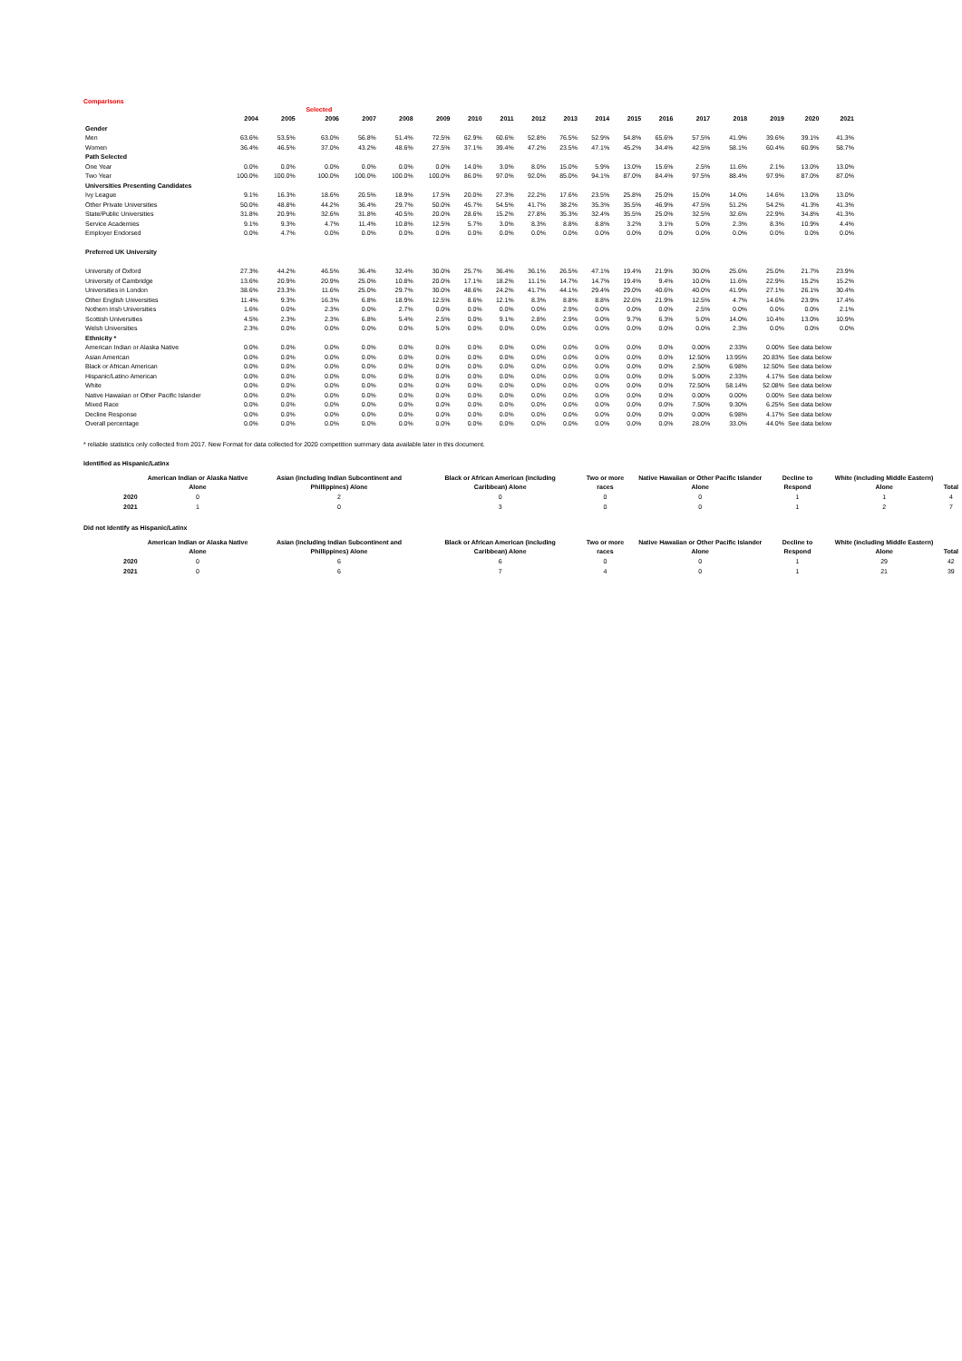Comparisons
| | | | Selected | | | | | | | | | | | | | | | |
| --- | --- | --- | --- | --- | --- | --- | --- | --- | --- | --- | --- | --- | --- | --- | --- | --- | --- | --- |
| | 2004 | 2005 | 2006 | 2007 | 2008 | 2009 | 2010 | 2011 | 2012 | 2013 | 2014 | 2015 | 2016 | 2017 | 2018 | 2019 | 2020 | 2021 |
| Gender | | | | | | | | | | | | | | | | | | |
| Men | 63.6% | 53.5% | 63.0% | 56.8% | 51.4% | 72.5% | 62.9% | 60.6% | 52.8% | 76.5% | 52.9% | 54.8% | 65.6% | 57.5% | 41.9% | 39.6% | 39.1% | 41.3% |
| Women | 36.4% | 46.5% | 37.0% | 43.2% | 48.6% | 27.5% | 37.1% | 39.4% | 47.2% | 23.5% | 47.1% | 45.2% | 34.4% | 42.5% | 58.1% | 60.4% | 60.9% | 58.7% |
| Path Selected | | | | | | | | | | | | | | | | | | |
| One Year | 0.0% | 0.0% | 0.0% | 0.0% | 0.0% | 0.0% | 14.0% | 3.0% | 8.0% | 15.0% | 5.9% | 13.0% | 15.6% | 2.5% | 11.6% | 2.1% | 13.0% | 13.0% |
| Two Year | 100.0% | 100.0% | 100.0% | 100.0% | 100.0% | 100.0% | 86.0% | 97.0% | 92.0% | 85.0% | 94.1% | 87.0% | 84.4% | 97.5% | 88.4% | 97.9% | 87.0% | 87.0% |
| Universities Presenting Candidates | | | | | | | | | | | | | | | | | | |
| Ivy League | 9.1% | 16.3% | 18.6% | 20.5% | 18.9% | 17.5% | 20.0% | 27.3% | 22.2% | 17.6% | 23.5% | 25.8% | 25.0% | 15.0% | 14.0% | 14.6% | 13.0% | 13.0% |
| Other Private Universities | 50.0% | 48.8% | 44.2% | 36.4% | 29.7% | 50.0% | 45.7% | 54.5% | 41.7% | 38.2% | 35.3% | 35.5% | 46.9% | 47.5% | 51.2% | 54.2% | 41.3% | 41.3% |
| State/Public Universities | 31.8% | 20.9% | 32.6% | 31.8% | 40.5% | 20.0% | 28.6% | 15.2% | 27.8% | 35.3% | 32.4% | 35.5% | 25.0% | 32.5% | 32.6% | 22.9% | 34.8% | 41.3% |
| Service Academies | 9.1% | 9.3% | 4.7% | 11.4% | 10.8% | 12.5% | 5.7% | 3.0% | 8.3% | 8.8% | 8.8% | 3.2% | 3.1% | 5.0% | 2.3% | 8.3% | 10.9% | 4.4% |
| Employer Endorsed | 0.0% | 4.7% | 0.0% | 0.0% | 0.0% | 0.0% | 0.0% | 0.0% | 0.0% | 0.0% | 0.0% | 0.0% | 0.0% | 0.0% | 0.0% | 0.0% | 0.0% | 0.0% |
| Preferred UK University | | | | | | | | | | | | | | | | | | |
| University of Oxford | 27.3% | 44.2% | 46.5% | 36.4% | 32.4% | 30.0% | 25.7% | 36.4% | 36.1% | 26.5% | 47.1% | 19.4% | 21.9% | 30.0% | 25.6% | 25.0% | 21.7% | 23.9% |
| University of Cambridge | 13.6% | 20.9% | 20.9% | 25.0% | 10.8% | 20.0% | 17.1% | 18.2% | 11.1% | 14.7% | 14.7% | 19.4% | 9.4% | 10.0% | 11.6% | 22.9% | 15.2% | 15.2% |
| Universities in London | 38.6% | 23.3% | 11.6% | 25.0% | 29.7% | 30.0% | 48.6% | 24.2% | 41.7% | 44.1% | 29.4% | 29.0% | 40.6% | 40.0% | 41.9% | 27.1% | 26.1% | 30.4% |
| Other English Universities | 11.4% | 9.3% | 16.3% | 6.8% | 18.9% | 12.5% | 8.6% | 12.1% | 8.3% | 8.8% | 8.8% | 22.6% | 21.9% | 12.5% | 4.7% | 14.6% | 23.9% | 17.4% |
| Nothern Irish Universities | 1.6% | 0.0% | 2.3% | 0.0% | 2.7% | 0.0% | 0.0% | 0.0% | 0.0% | 2.9% | 0.0% | 0.0% | 0.0% | 2.5% | 0.0% | 0.0% | 0.0% | 2.1% |
| Scottish Universities | 4.5% | 2.3% | 2.3% | 6.8% | 5.4% | 2.5% | 0.0% | 9.1% | 2.8% | 2.9% | 0.0% | 9.7% | 6.3% | 5.0% | 14.0% | 10.4% | 13.0% | 10.9% |
| Welsh Universities | 2.3% | 0.0% | 0.0% | 0.0% | 0.0% | 5.0% | 0.0% | 0.0% | 0.0% | 0.0% | 0.0% | 0.0% | 0.0% | 0.0% | 2.3% | 0.0% | 0.0% | 0.0% |
| Ethnicity * | | | | | | | | | | | | | | | | | | |
| American Indian or Alaska Native | 0.0% | 0.0% | 0.0% | 0.0% | 0.0% | 0.0% | 0.0% | 0.0% | 0.0% | 0.0% | 0.0% | 0.0% | 0.0% | 0.00% | 2.33% | 0.00% | See data below | |
| Asian American | 0.0% | 0.0% | 0.0% | 0.0% | 0.0% | 0.0% | 0.0% | 0.0% | 0.0% | 0.0% | 0.0% | 0.0% | 0.0% | 12.50% | 13.95% | 20.83% | See data below | |
| Black or African American | 0.0% | 0.0% | 0.0% | 0.0% | 0.0% | 0.0% | 0.0% | 0.0% | 0.0% | 0.0% | 0.0% | 0.0% | 0.0% | 2.50% | 6.98% | 12.50% | See data below | |
| Hispanic/Latino American | 0.0% | 0.0% | 0.0% | 0.0% | 0.0% | 0.0% | 0.0% | 0.0% | 0.0% | 0.0% | 0.0% | 0.0% | 0.0% | 5.00% | 2.33% | 4.17% | See data below | |
| White | 0.0% | 0.0% | 0.0% | 0.0% | 0.0% | 0.0% | 0.0% | 0.0% | 0.0% | 0.0% | 0.0% | 0.0% | 0.0% | 72.50% | 58.14% | 52.08% | See data below | |
| Native Hawaiian or Other Pacific Islander | 0.0% | 0.0% | 0.0% | 0.0% | 0.0% | 0.0% | 0.0% | 0.0% | 0.0% | 0.0% | 0.0% | 0.0% | 0.0% | 0.00% | 0.00% | 0.00% | See data below | |
| Mixed Race | 0.0% | 0.0% | 0.0% | 0.0% | 0.0% | 0.0% | 0.0% | 0.0% | 0.0% | 0.0% | 0.0% | 0.0% | 0.0% | 7.50% | 9.30% | 6.25% | See data below | |
| Decline Response | 0.0% | 0.0% | 0.0% | 0.0% | 0.0% | 0.0% | 0.0% | 0.0% | 0.0% | 0.0% | 0.0% | 0.0% | 0.0% | 0.00% | 6.98% | 4.17% | See data below | |
| Overall percentage | 0.0% | 0.0% | 0.0% | 0.0% | 0.0% | 0.0% | 0.0% | 0.0% | 0.0% | 0.0% | 0.0% | 0.0% | 0.0% | 28.0% | 33.0% | 44.0% | See data below | |
* reliable statistics only collected from 2017. New Format for data collected for 2020 competition summary data available later in this document.
Identified as Hispanic/Latinx
| | American Indian or Alaska Native Alone | Asian (including Indian Subcontinent and Phillippines) Alone | Black or African American (including Caribbean) Alone | Two or more races | Native Hawaiian or Other Pacific Islander Alone | Decline to Respond | White (including Middle Eastern) Alone | Total |
| --- | --- | --- | --- | --- | --- | --- | --- | --- |
| 2020 | 0 | 2 | 0 | 0 | 0 | 1 | 1 | 4 |
| 2021 | 1 | 0 | 3 | 0 | 0 | 1 | 2 | 7 |
Did not Identify as Hispanic/Latinx
| | American Indian or Alaska Native Alone | Asian (including Indian Subcontinent and Phillippines) Alone | Black or African American (including Caribbean) Alone | Two or more races | Native Hawaiian or Other Pacific Islander Alone | Decline to Respond | White (including Middle Eastern) Alone | Total |
| --- | --- | --- | --- | --- | --- | --- | --- | --- |
| 2020 | 0 | 6 | 6 | 0 | 0 | 1 | 29 | 42 |
| 2021 | 0 | 6 | 7 | 4 | 0 | 1 | 21 | 39 |